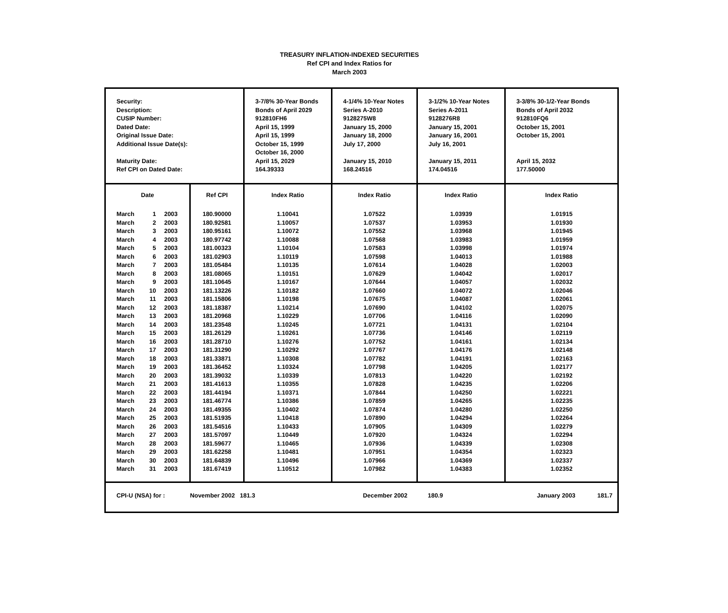TREASURY INFLATION-INDEXED SECURITIES
Ref CPI and Index Ratios for
March 2003
| Security: Description: CUSIP Number: Dated Date: Original Issue Date: Additional Issue Date(s): Maturity Date: Ref CPI on Dated Date: | | 3-7/8% 30-Year Bonds Bonds of April 2029 912810FH6 April 15, 1999 April 15, 1999 October 15, 1999 October 16, 2000 April 15, 2029 164.39333 | 4-1/4% 10-Year Notes Series A-2010 9128275W8 January 15, 2000 January 18, 2000 July 17, 2000 January 15, 2010 168.24516 | 3-1/2% 10-Year Notes Series A-2011 9128276R8 January 15, 2001 January 16, 2001 July 16, 2001 January 15, 2011 174.04516 | 3-3/8% 30-1/2-Year Bonds Bonds of April 2032 912810FQ6 October 15, 2001 October 15, 2001 April 15, 2032 177.50000 |
| Date | Ref CPI | Index Ratio | Index Ratio | Index Ratio | Index Ratio |
| / March / 1 / 2003 / / March / 2 / 2003 / / March / 3 / 2003 / / March / 4 / 2003 / / March / 5 / 2003 / / March / 6 / 2003 / / March / 7 / 2003 / / March / 8 / 2003 / / March / 9 / 2003 / / March / 10 / 2003 / / March / 11 / 2003 / / March / 12 / 2003 / / March / 13 / 2003 / / March / 14 / 2003 / / March / 15 / 2003 / / March / 16 / 2003 / / March / 17 / 2003 / / March / 18 / 2003 / / March / 19 / 2003 / / March / 20 / 2003 / / March / 21 / 2003 / / March / 22 / 2003 / / March / 23 / 2003 / / March / 24 / 2003 / / March / 25 / 2003 / / March / 26 / 2003 / / March / 27 / 2003 / / March / 28 / 2003 / / March / 29 / 2003 / / March / 30 / 2003 / / March / 31 / 2003 / | 180.90000 180.92581 180.95161 180.97742 181.00323 181.02903 181.05484 181.08065 181.10645 181.13226 181.15806 181.18387 181.20968 181.23548 181.26129 181.28710 181.31290 181.33871 181.36452 181.39032 181.41613 181.44194 181.46774 181.49355 181.51935 181.54516 181.57097 181.59677 181.62258 181.64839 181.67419 | 1.10041 1.10057 1.10072 1.10088 1.10104 1.10119 1.10135 1.10151 1.10167 1.10182 1.10198 1.10214 1.10229 1.10245 1.10261 1.10276 1.10292 1.10308 1.10324 1.10339 1.10355 1.10371 1.10386 1.10402 1.10418 1.10433 1.10449 1.10465 1.10481 1.10496 1.10512 | 1.07522 1.07537 1.07552 1.07568 1.07583 1.07598 1.07614 1.07629 1.07644 1.07660 1.07675 1.07690 1.07706 1.07721 1.07736 1.07752 1.07767 1.07782 1.07798 1.07813 1.07828 1.07844 1.07859 1.07874 1.07890 1.07905 1.07920 1.07936 1.07951 1.07966 1.07982 | 1.03939 1.03953 1.03968 1.03983 1.03998 1.04013 1.04028 1.04042 1.04057 1.04072 1.04087 1.04102 1.04116 1.04131 1.04146 1.04161 1.04176 1.04191 1.04205 1.04220 1.04235 1.04250 1.04265 1.04280 1.04294 1.04309 1.04324 1.04339 1.04354 1.04369 1.04383 | 1.01915 1.01930 1.01945 1.01959 1.01974 1.01988 1.02003 1.02017 1.02032 1.02046 1.02061 1.02075 1.02090 1.02104 1.02119 1.02134 1.02148 1.02163 1.02177 1.02192 1.02206 1.02221 1.02235 1.02250 1.02264 1.02279 1.02294 1.02308 1.02323 1.02337 1.02352 |
| CPI-U (NSA) for : | November 2002 181.3 | | December 2002 | 180.9 | January 2003 181.7 |